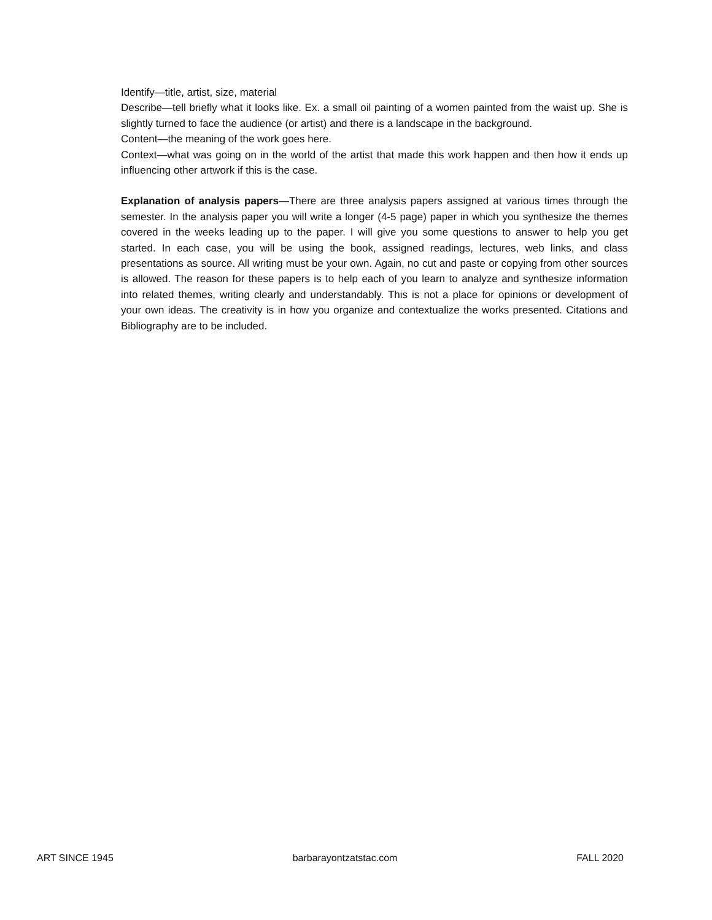Identify—title, artist, size, material
Describe—tell briefly what it looks like. Ex. a small oil painting of a women painted from the waist up. She is slightly turned to face the audience (or artist) and there is a landscape in the background.
Content—the meaning of the work goes here.
Context—what was going on in the world of the artist that made this work happen and then how it ends up influencing other artwork if this is the case.
Explanation of analysis papers—There are three analysis papers assigned at various times through the semester. In the analysis paper you will write a longer (4-5 page) paper in which you synthesize the themes covered in the weeks leading up to the paper. I will give you some questions to answer to help you get started. In each case, you will be using the book, assigned readings, lectures, web links, and class presentations as source. All writing must be your own. Again, no cut and paste or copying from other sources is allowed. The reason for these papers is to help each of you learn to analyze and synthesize information into related themes, writing clearly and understandably. This is not a place for opinions or development of your own ideas. The creativity is in how you organize and contextualize the works presented. Citations and Bibliography are to be included.
ART SINCE 1945 barbarayontzatstac.com FALL 2020